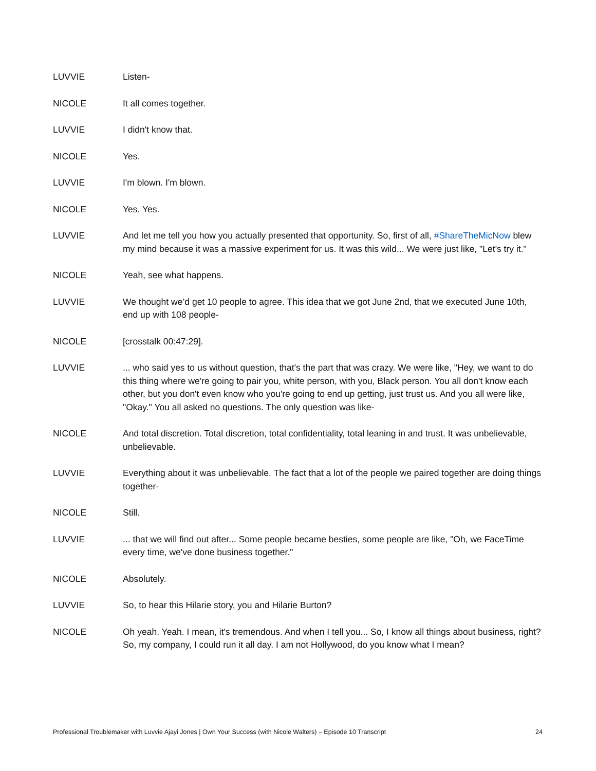LUVVIE Listen-
NICOLE It all comes together.
LUVVIE I didn't know that.
NICOLE Yes.
LUVVIE I'm blown. I'm blown.
NICOLE Yes. Yes.
LUVVIE And let me tell you how you actually presented that opportunity. So, first of all, #ShareTheMicNow blew my mind because it was a massive experiment for us. It was this wild... We were just like, "Let's try it."
NICOLE Yeah, see what happens.
LUVVIE We thought we’d get 10 people to agree. This idea that we got June 2nd, that we executed June 10th, end up with 108 people-
NICOLE [crosstalk 00:47:29].
LUVVIE ... who said yes to us without question, that's the part that was crazy. We were like, "Hey, we want to do this thing where we're going to pair you, white person, with you, Black person. You all don't know each other, but you don't even know who you're going to end up getting, just trust us. And you all were like, "Okay." You all asked no questions. The only question was like-
NICOLE And total discretion. Total discretion, total confidentiality, total leaning in and trust. It was unbelievable, unbelievable.
LUVVIE Everything about it was unbelievable. The fact that a lot of the people we paired together are doing things together-
NICOLE Still.
LUVVIE ... that we will find out after... Some people became besties, some people are like, "Oh, we FaceTime every time, we've done business together."
NICOLE Absolutely.
LUVVIE So, to hear this Hilarie story, you and Hilarie Burton?
NICOLE Oh yeah. Yeah. I mean, it's tremendous. And when I tell you... So, I know all things about business, right? So, my company, I could run it all day. I am not Hollywood, do you know what I mean?
Professional Troublemaker with Luvvie Ajayi Jones | Own Your Success (with Nicole Walters) – Episode 10 Transcript 24